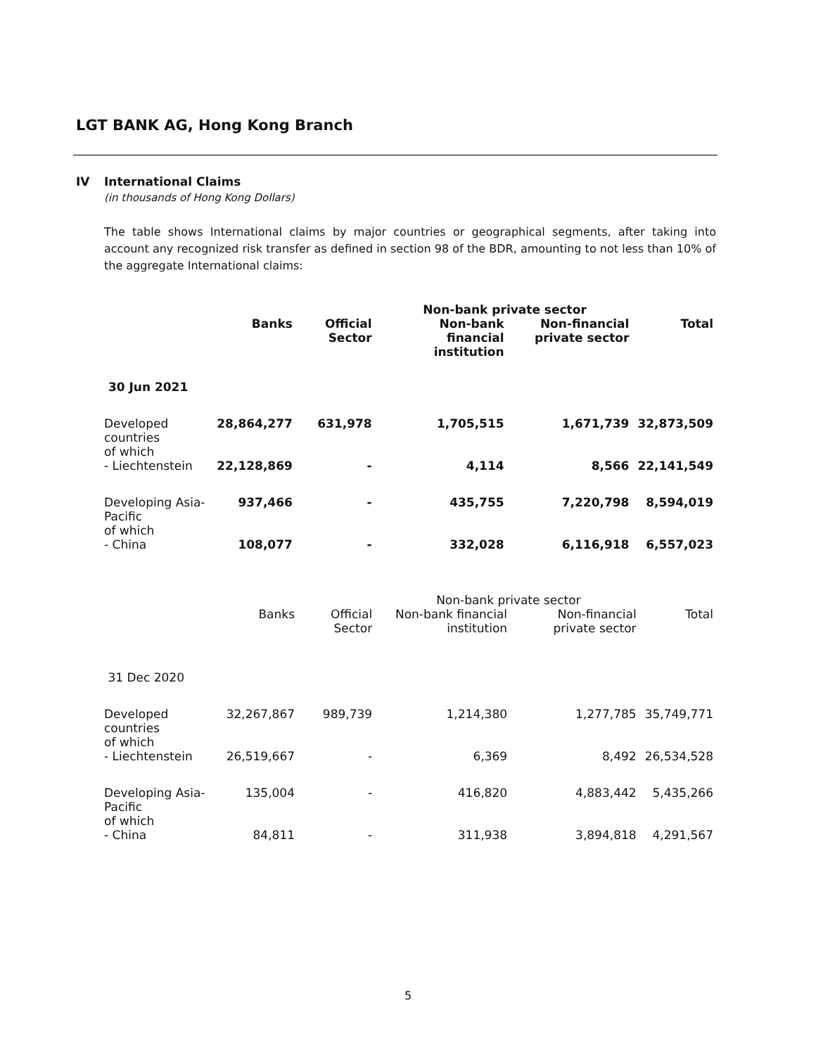LGT BANK AG, Hong Kong Branch
IV International Claims
(in thousands of Hong Kong Dollars)
The table shows International claims by major countries or geographical segments, after taking into account any recognized risk transfer as defined in section 98 of the BDR, amounting to not less than 10% of the aggregate International claims:
| | | | Non-bank private sector | | |
| --- | --- | --- | --- | --- | --- |
| | Banks | Official Sector | Non-bank financial institution | Non-financial private sector | Total |
| 30 Jun 2021 | | | | | |
| Developed countries of which | 28,864,277 | 631,978 | 1,705,515 | 1,671,739 | 32,873,509 |
| - Liechtenstein | 22,128,869 | - | 4,114 | 8,566 | 22,141,549 |
| Developing Asia-Pacific of which | 937,466 | - | 435,755 | 7,220,798 | 8,594,019 |
| - China | 108,077 | - | 332,028 | 6,116,918 | 6,557,023 |
| | | | Non-bank private sector | | |
| --- | --- | --- | --- | --- | --- |
| | Banks | Official Sector | Non-bank financial institution | Non-financial private sector | Total |
| 31 Dec 2020 | | | | | |
| Developed countries of which | 32,267,867 | 989,739 | 1,214,380 | 1,277,785 | 35,749,771 |
| - Liechtenstein | 26,519,667 | - | 6,369 | 8,492 | 26,534,528 |
| Developing Asia-Pacific of which | 135,004 | - | 416,820 | 4,883,442 | 5,435,266 |
| - China | 84,811 | - | 311,938 | 3,894,818 | 4,291,567 |
5